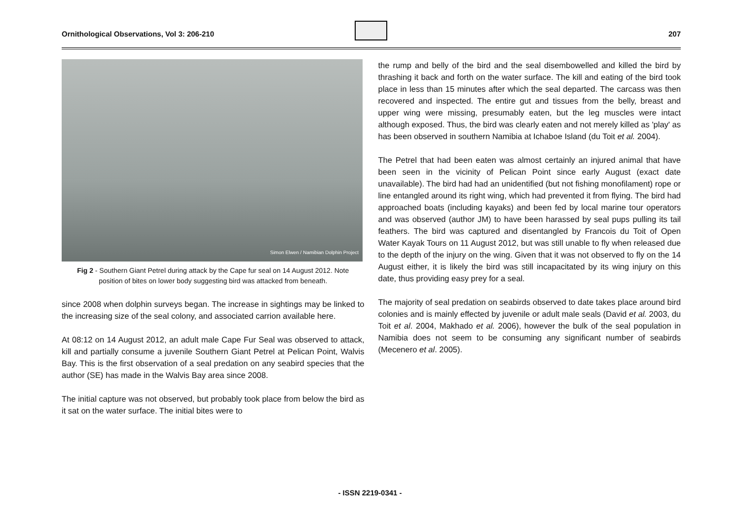Ornithological Observations, Vol 3: 206-210 207
Simon Elwen / Namibian Dolphin Project
Fig 2 - Southern Giant Petrel during attack by the Cape fur seal on 14 August 2012. Note position of bites on lower body suggesting bird was attacked from beneath.
since 2008 when dolphin surveys began. The increase in sightings may be linked to the increasing size of the seal colony, and associated carrion available here.
At 08:12 on 14 August 2012, an adult male Cape Fur Seal was observed to attack, kill and partially consume a juvenile Southern Giant Petrel at Pelican Point, Walvis Bay. This is the first observation of a seal predation on any seabird species that the author (SE) has made in the Walvis Bay area since 2008.
The initial capture was not observed, but probably took place from below the bird as it sat on the water surface. The initial bites were to
the rump and belly of the bird and the seal disembowelled and killed the bird by thrashing it back and forth on the water surface. The kill and eating of the bird took place in less than 15 minutes after which the seal departed. The carcass was then recovered and inspected. The entire gut and tissues from the belly, breast and upper wing were missing, presumably eaten, but the leg muscles were intact although exposed. Thus, the bird was clearly eaten and not merely killed as 'play' as has been observed in southern Namibia at Ichaboe Island (du Toit et al. 2004).
The Petrel that had been eaten was almost certainly an injured animal that have been seen in the vicinity of Pelican Point since early August (exact date unavailable). The bird had had an unidentified (but not fishing monofilament) rope or line entangled around its right wing, which had prevented it from flying. The bird had approached boats (including kayaks) and been fed by local marine tour operators and was observed (author JM) to have been harassed by seal pups pulling its tail feathers. The bird was captured and disentangled by Francois du Toit of Open Water Kayak Tours on 11 August 2012, but was still unable to fly when released due to the depth of the injury on the wing. Given that it was not observed to fly on the 14 August either, it is likely the bird was still incapacitated by its wing injury on this date, thus providing easy prey for a seal.
The majority of seal predation on seabirds observed to date takes place around bird colonies and is mainly effected by juvenile or adult male seals (David et al. 2003, du Toit et al. 2004, Makhado et al. 2006), however the bulk of the seal population in Namibia does not seem to be consuming any significant number of seabirds (Mecenero et al. 2005).
- ISSN 2219-0341 -